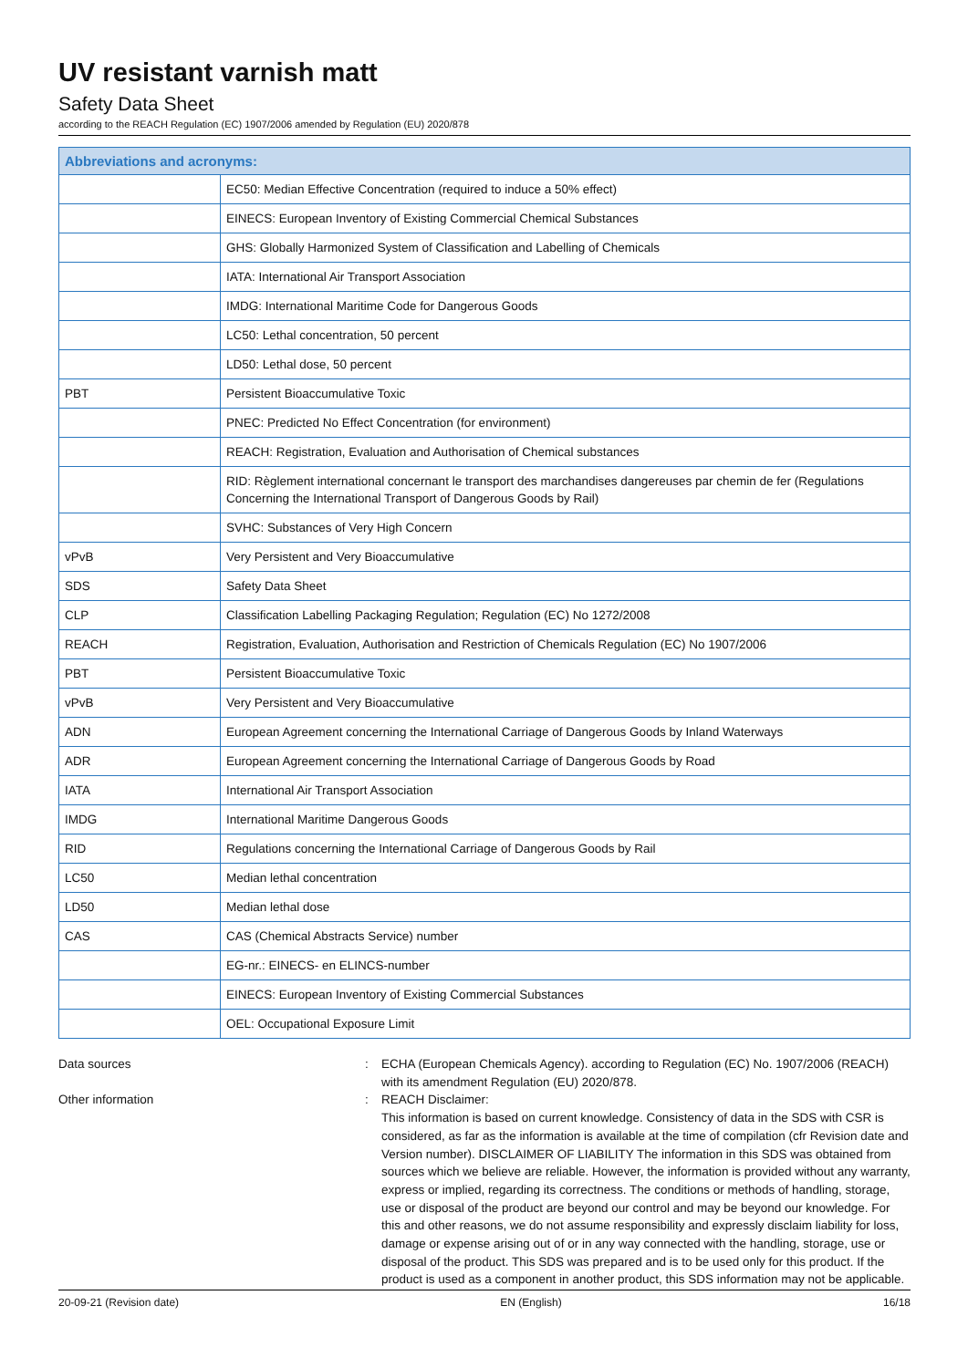UV resistant varnish matt
Safety Data Sheet
according to the REACH Regulation (EC) 1907/2006 amended by Regulation (EU) 2020/878
| Abbreviations and acronyms: | |
| --- | --- |
| | EC50: Median Effective Concentration (required to induce a 50% effect) |
| | EINECS: European Inventory of Existing Commercial Chemical Substances |
| | GHS: Globally Harmonized System of Classification and Labelling of Chemicals |
| | IATA: International Air Transport Association |
| | IMDG: International Maritime Code for Dangerous Goods |
| | LC50: Lethal concentration, 50 percent |
| | LD50: Lethal dose, 50 percent |
| PBT | Persistent Bioaccumulative Toxic |
| | PNEC: Predicted No Effect Concentration (for environment) |
| | REACH: Registration, Evaluation and Authorisation of Chemical substances |
| | RID: Règlement international concernant le transport des marchandises dangereuses par chemin de fer (Regulations Concerning the International Transport of Dangerous Goods by Rail) |
| | SVHC: Substances of Very High Concern |
| vPvB | Very Persistent and Very Bioaccumulative |
| SDS | Safety Data Sheet |
| CLP | Classification Labelling Packaging Regulation; Regulation (EC) No 1272/2008 |
| REACH | Registration, Evaluation, Authorisation and Restriction of Chemicals Regulation (EC) No 1907/2006 |
| PBT | Persistent Bioaccumulative Toxic |
| vPvB | Very Persistent and Very Bioaccumulative |
| ADN | European Agreement concerning the International Carriage of Dangerous Goods by Inland Waterways |
| ADR | European Agreement concerning the International Carriage of Dangerous Goods by Road |
| IATA | International Air Transport Association |
| IMDG | International Maritime Dangerous Goods |
| RID | Regulations concerning the International Carriage of Dangerous Goods by Rail |
| LC50 | Median lethal concentration |
| LD50 | Median lethal dose |
| CAS | CAS (Chemical Abstracts Service) number |
| | EG-nr.: EINECS- en ELINCS-number |
| | EINECS: European Inventory of Existing Commercial Substances |
| | OEL: Occupational Exposure Limit |
Data sources : ECHA (European Chemicals Agency). according to Regulation (EC) No. 1907/2006 (REACH) with its amendment Regulation (EU) 2020/878.
Other information : REACH Disclaimer:
This information is based on current knowledge. Consistency of data in the SDS with CSR is considered, as far as the information is available at the time of compilation (cfr Revision date and Version number). DISCLAIMER OF LIABILITY The information in this SDS was obtained from sources which we believe are reliable. However, the information is provided without any warranty, express or implied, regarding its correctness. The conditions or methods of handling, storage, use or disposal of the product are beyond our control and may be beyond our knowledge. For this and other reasons, we do not assume responsibility and expressly disclaim liability for loss, damage or expense arising out of or in any way connected with the handling, storage, use or disposal of the product. This SDS was prepared and is to be used only for this product. If the product is used as a component in another product, this SDS information may not be applicable.
20-09-21 (Revision date) EN (English) 16/18